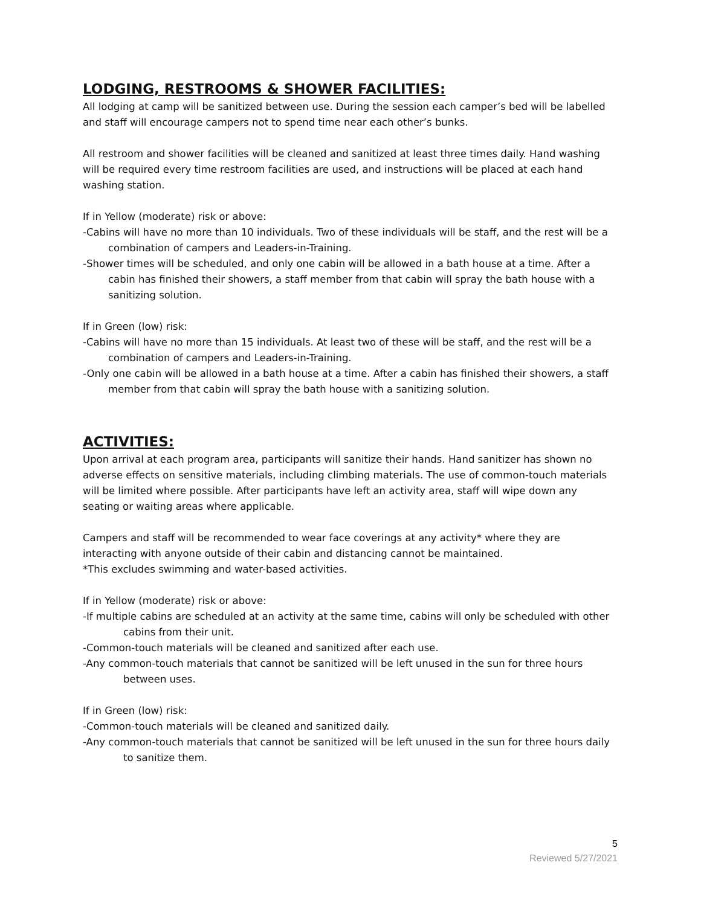LODGING, RESTROOMS & SHOWER FACILITIES:
All lodging at camp will be sanitized between use. During the session each camper’s bed will be labelled and staff will encourage campers not to spend time near each other’s bunks.
All restroom and shower facilities will be cleaned and sanitized at least three times daily. Hand washing will be required every time restroom facilities are used, and instructions will be placed at each hand washing station.
If in Yellow (moderate) risk or above:
-Cabins will have no more than 10 individuals. Two of these individuals will be staff, and the rest will be a combination of campers and Leaders-in-Training.
-Shower times will be scheduled, and only one cabin will be allowed in a bath house at a time. After a cabin has finished their showers, a staff member from that cabin will spray the bath house with a sanitizing solution.
If in Green (low) risk:
-Cabins will have no more than 15 individuals. At least two of these will be staff, and the rest will be a combination of campers and Leaders-in-Training.
-Only one cabin will be allowed in a bath house at a time. After a cabin has finished their showers, a staff member from that cabin will spray the bath house with a sanitizing solution.
ACTIVITIES:
Upon arrival at each program area, participants will sanitize their hands. Hand sanitizer has shown no adverse effects on sensitive materials, including climbing materials. The use of common-touch materials will be limited where possible. After participants have left an activity area, staff will wipe down any seating or waiting areas where applicable.
Campers and staff will be recommended to wear face coverings at any activity* where they are interacting with anyone outside of their cabin and distancing cannot be maintained.
*This excludes swimming and water-based activities.
If in Yellow (moderate) risk or above:
-If multiple cabins are scheduled at an activity at the same time, cabins will only be scheduled with other cabins from their unit.
-Common-touch materials will be cleaned and sanitized after each use.
-Any common-touch materials that cannot be sanitized will be left unused in the sun for three hours between uses.
If in Green (low) risk:
-Common-touch materials will be cleaned and sanitized daily.
-Any common-touch materials that cannot be sanitized will be left unused in the sun for three hours daily to sanitize them.
5
Reviewed 5/27/2021